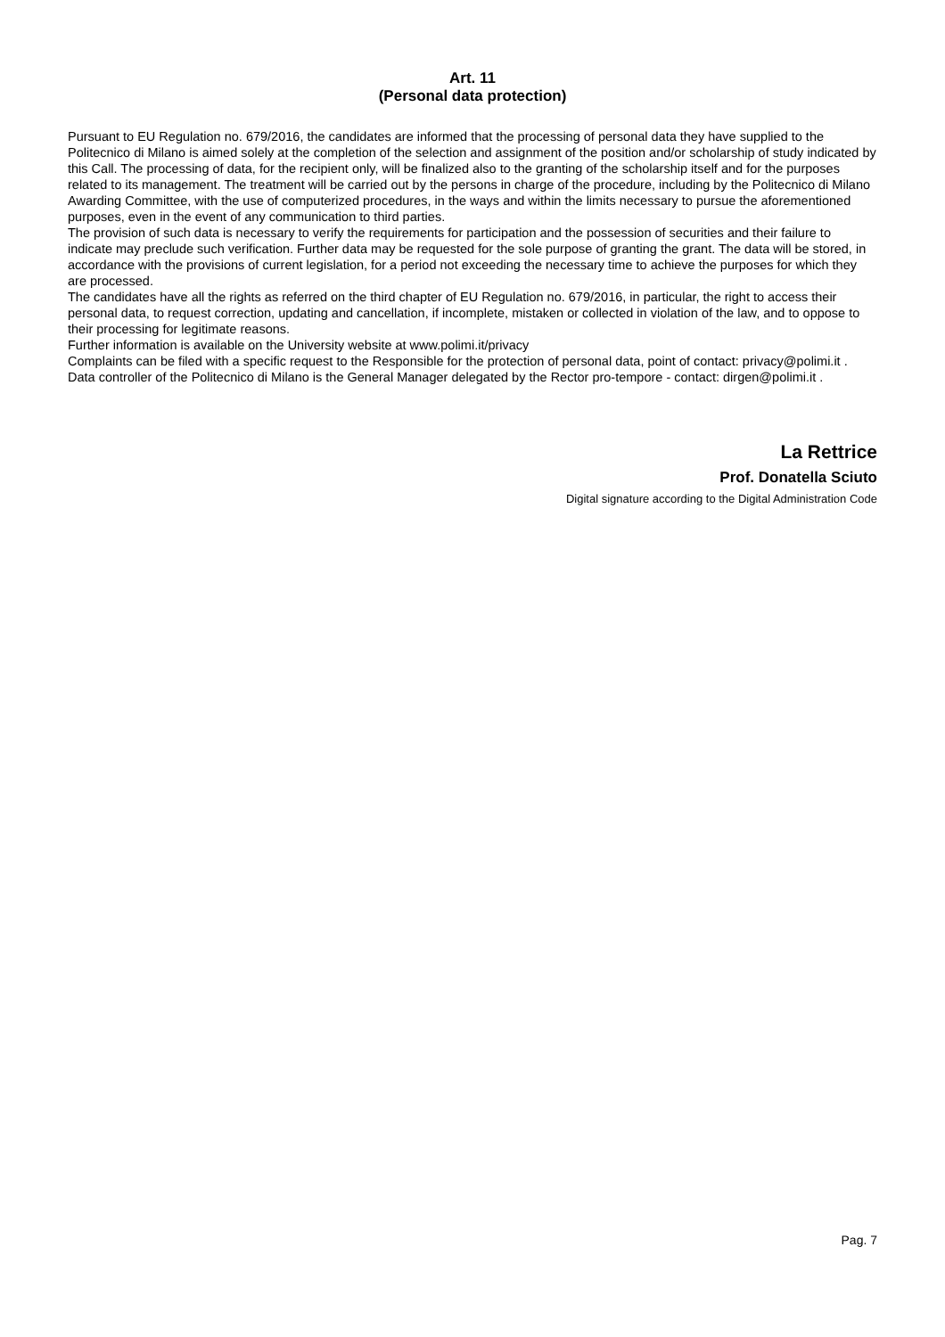Art. 11
(Personal data protection)
Pursuant to EU Regulation no. 679/2016, the candidates are informed that the processing of personal data they have supplied to the Politecnico di Milano is aimed solely at the completion of the selection and assignment of the position and/or scholarship of study indicated by this Call. The processing of data, for the recipient only, will be finalized also to the granting of the scholarship itself and for the purposes related to its management. The treatment will be carried out by the persons in charge of the procedure, including by the Politecnico di Milano Awarding Committee, with the use of computerized procedures, in the ways and within the limits necessary to pursue the aforementioned purposes, even in the event of any communication to third parties.
The provision of such data is necessary to verify the requirements for participation and the possession of securities and their failure to indicate may preclude such verification. Further data may be requested for the sole purpose of granting the grant. The data will be stored, in accordance with the provisions of current legislation, for a period not exceeding the necessary time to achieve the purposes for which they are processed.
The candidates have all the rights as referred on the third chapter of EU Regulation no. 679/2016, in particular, the right to access their personal data, to request correction, updating and cancellation, if incomplete, mistaken or collected in violation of the law, and to oppose to their processing for legitimate reasons.
Further information is available on the University website at www.polimi.it/privacy
Complaints can be filed with a specific request to the Responsible for the protection of personal data, point of contact: privacy@polimi.it .
Data controller of the Politecnico di Milano is the General Manager delegated by the Rector pro-tempore - contact: dirgen@polimi.it .
La Rettrice
Prof. Donatella Sciuto
Digital signature according to the Digital Administration Code
Pag. 7